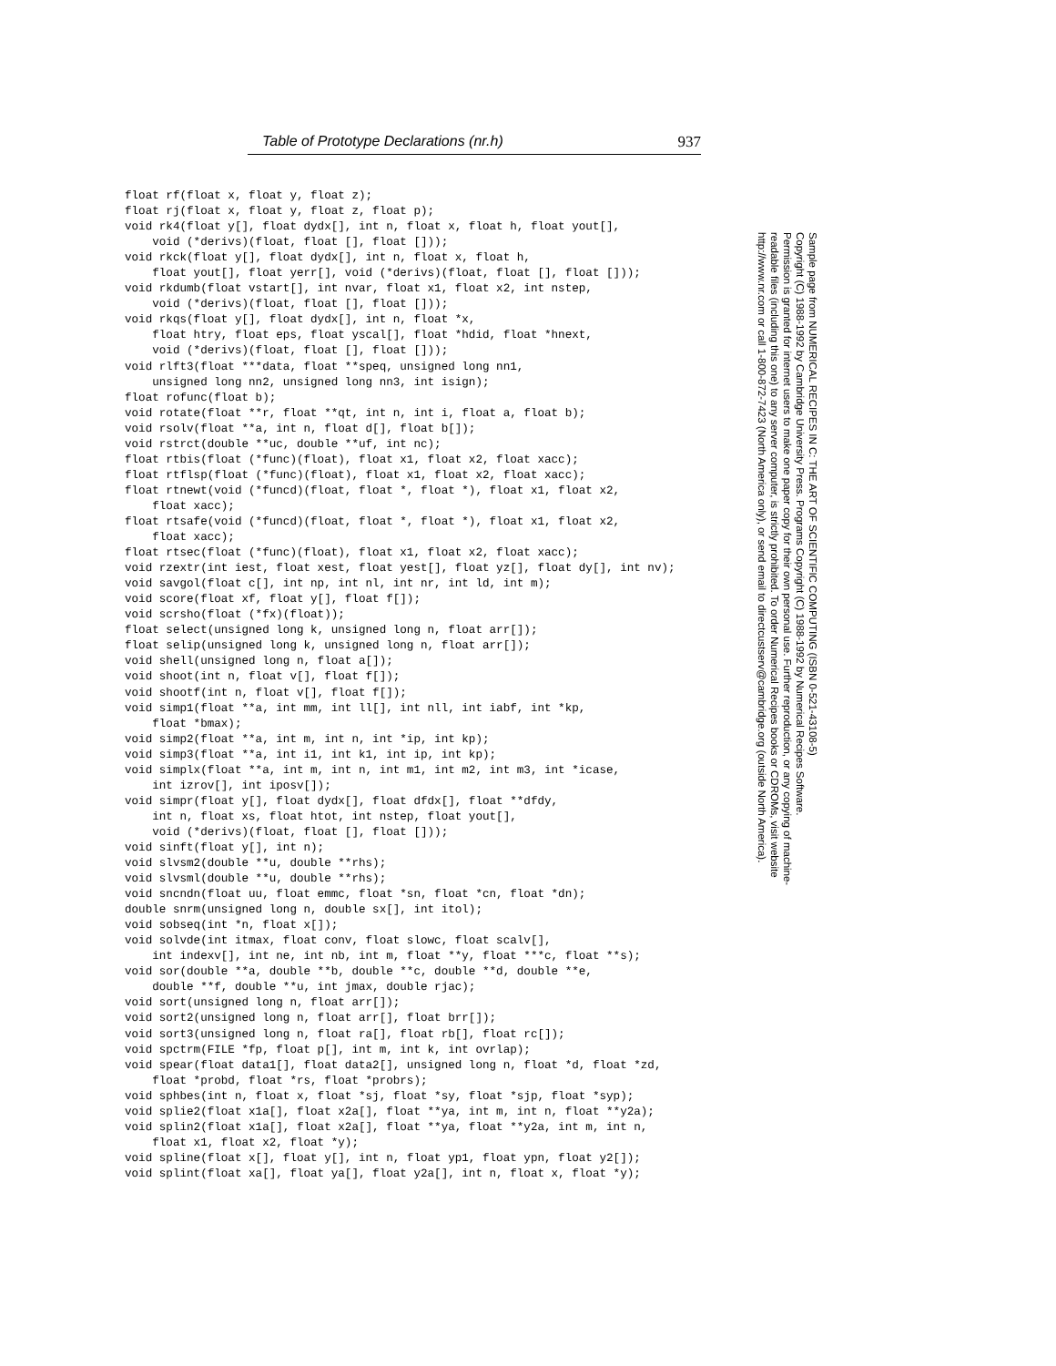Table of Prototype Declarations (nr.h) 937
float rf(float x, float y, float z);
float rj(float x, float y, float z, float p);
void rk4(float y[], float dydx[], int n, float x, float h, float yout[],
    void (*derivs)(float, float [], float []));
void rkck(float y[], float dydx[], int n, float x, float h,
    float yout[], float yerr[], void (*derivs)(float, float [], float []));
void rkdumb(float vstart[], int nvar, float x1, float x2, int nstep,
    void (*derivs)(float, float [], float []));
void rkqs(float y[], float dydx[], int n, float *x,
    float htry, float eps, float yscal[], float *hdid, float *hnext,
    void (*derivs)(float, float [], float []));
void rlft3(float ***data, float **speq, unsigned long nn1,
    unsigned long nn2, unsigned long nn3, int isign);
float rofunc(float b);
void rotate(float **r, float **qt, int n, int i, float a, float b);
void rsolv(float **a, int n, float d[], float b[]);
void rstrct(double **uc, double **uf, int nc);
float rtbis(float (*func)(float), float x1, float x2, float xacc);
float rtflsp(float (*func)(float), float x1, float x2, float xacc);
float rtnewt(void (*funcd)(float, float *, float *), float x1, float x2,
    float xacc);
float rtsafe(void (*funcd)(float, float *, float *), float x1, float x2,
    float xacc);
float rtsec(float (*func)(float), float x1, float x2, float xacc);
void rzextr(int iest, float xest, float yest[], float yz[], float dy[], int nv);
void savgol(float c[], int np, int nl, int nr, int ld, int m);
void score(float xf, float y[], float f[]);
void scrsho(float (*fx)(float));
float select(unsigned long k, unsigned long n, float arr[]);
float selip(unsigned long k, unsigned long n, float arr[]);
void shell(unsigned long n, float a[]);
void shoot(int n, float v[], float f[]);
void shootf(int n, float v[], float f[]);
void simp1(float **a, int mm, int ll[], int nll, int iabf, int *kp,
    float *bmax);
void simp2(float **a, int m, int n, int *ip, int kp);
void simp3(float **a, int i1, int k1, int ip, int kp);
void simplx(float **a, int m, int n, int m1, int m2, int m3, int *icase,
    int izrov[], int iposv[]);
void simpr(float y[], float dydx[], float dfdx[], float **dfdy,
    int n, float xs, float htot, int nstep, float yout[],
    void (*derivs)(float, float [], float []));
void sinft(float y[], int n);
void slvsm2(double **u, double **rhs);
void slvsml(double **u, double **rhs);
void sncndn(float uu, float emmc, float *sn, float *cn, float *dn);
double snrm(unsigned long n, double sx[], int itol);
void sobseq(int *n, float x[]);
void solvde(int itmax, float conv, float slowc, float scalv[],
    int indexv[], int ne, int nb, int m, float **y, float ***c, float **s);
void sor(double **a, double **b, double **c, double **d, double **e,
    double **f, double **u, int jmax, double rjac);
void sort(unsigned long n, float arr[]);
void sort2(unsigned long n, float arr[], float brr[]);
void sort3(unsigned long n, float ra[], float rb[], float rc[]);
void spctrm(FILE *fp, float p[], int m, int k, int ovrlap);
void spear(float data1[], float data2[], unsigned long n, float *d, float *zd,
    float *probd, float *rs, float *probrs);
void sphbes(int n, float x, float *sj, float *sy, float *sjp, float *syp);
void splie2(float x1a[], float x2a[], float **ya, int m, int n, float **y2a);
void splin2(float x1a[], float x2a[], float **ya, float **y2a, int m, int n,
    float x1, float x2, float *y);
void spline(float x[], float y[], int n, float yp1, float ypn, float y2[]);
void splint(float xa[], float ya[], float y2a[], int n, float x, float *y);
Sample page from NUMERICAL RECIPES IN C: THE ART OF SCIENTIFIC COMPUTING (ISBN 0-521-43108-5)
Copyright (C) 1988-1992 by Cambridge University Press. Programs Copyright (C) 1988-1992 by Numerical Recipes Software.
Permission is granted for internet users to make one paper copy for their own personal use. Further reproduction, or any copying of machine-
readable files (including this one) to any server computer, is strictly prohibited. To order Numerical Recipes books or CDROMs, visit website
http://www.nr.com or call 1-800-872-7423 (North America only), or send email to directcustserv@cambridge.org (outside North America).